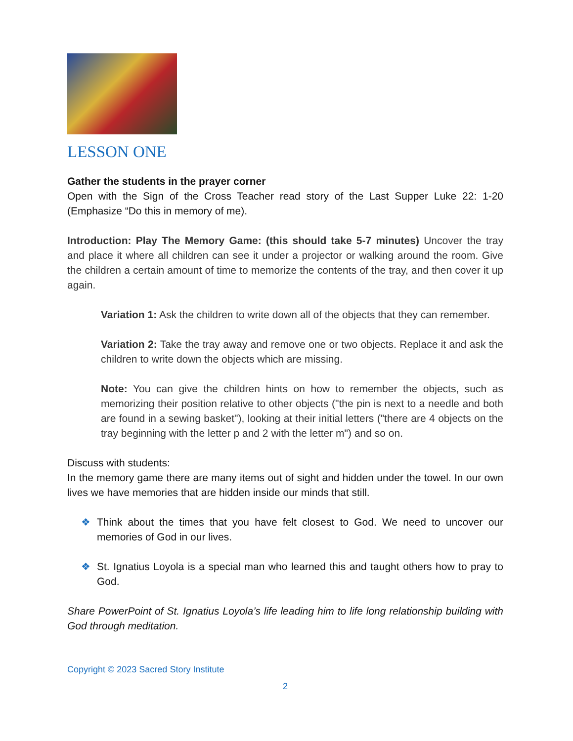LESSON ONE
Gather the students in the prayer corner
Open with the Sign of the Cross Teacher read story of the Last Supper Luke 22: 1-20 (Emphasize “Do this in memory of me).
Introduction: Play The Memory Game: (this should take 5-7 minutes) Uncover the tray and place it where all children can see it under a projector or walking around the room. Give the children a certain amount of time to memorize the contents of the tray, and then cover it up again.
Variation 1: Ask the children to write down all of the objects that they can remember.
Variation 2: Take the tray away and remove one or two objects. Replace it and ask the children to write down the objects which are missing.
Note: You can give the children hints on how to remember the objects, such as memorizing their position relative to other objects ("the pin is next to a needle and both are found in a sewing basket"), looking at their initial letters ("there are 4 objects on the tray beginning with the letter p and 2 with the letter m") and so on.
Discuss with students:
In the memory game there are many items out of sight and hidden under the towel. In our own lives we have memories that are hidden inside our minds that still.
❖ Think about the times that you have felt closest to God. We need to uncover our memories of God in our lives.
❖ St. Ignatius Loyola is a special man who learned this and taught others how to pray to God.
Share PowerPoint of St. Ignatius Loyola’s life leading him to life long relationship building with God through meditation.
Copyright © 2023 Sacred Story Institute
2